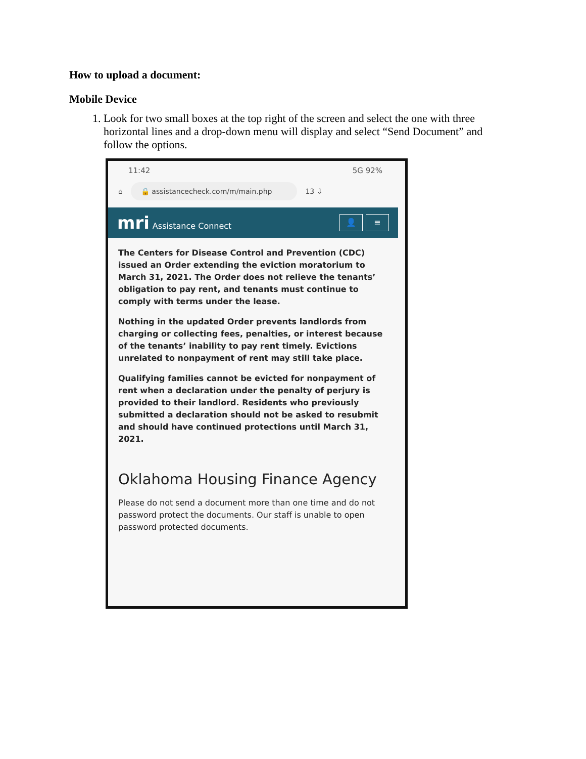How to upload a document:
Mobile Device
1. Look for two small boxes at the top right of the screen and select the one with three horizontal lines and a drop-down menu will display and select “Send Document” and follow the options.
11:42 5G 92%
⌂ 🔒 assistancecheck.com/m/main.php 13 ⇩
mri Assistance Connect
👤 ≡
The Centers for Disease Control and Prevention (CDC) issued an Order extending the eviction moratorium to March 31, 2021. The Order does not relieve the tenants’ obligation to pay rent, and tenants must continue to comply with terms under the lease.
Nothing in the updated Order prevents landlords from charging or collecting fees, penalties, or interest because of the tenants’ inability to pay rent timely. Evictions unrelated to nonpayment of rent may still take place.
Qualifying families cannot be evicted for nonpayment of rent when a declaration under the penalty of perjury is provided to their landlord. Residents who previously submitted a declaration should not be asked to resubmit and should have continued protections until March 31, 2021.
Oklahoma Housing Finance Agency
Please do not send a document more than one time and do not password protect the documents. Our staff is unable to open password protected documents.